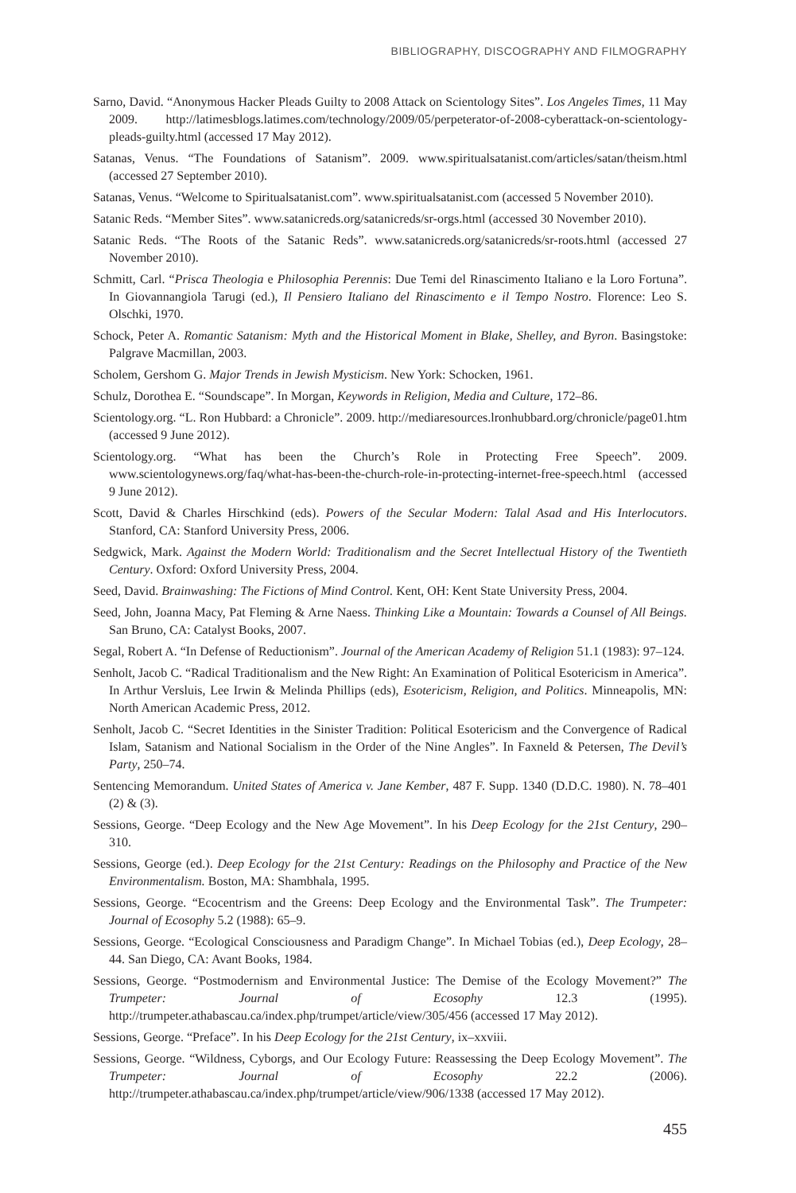BIBLIOGRAPHY, DISCOGRAPHY AND FILMOGRAPHY
Sarno, David. “Anonymous Hacker Pleads Guilty to 2008 Attack on Scientology Sites”. Los Angeles Times, 11 May 2009. http://latimesblogs.latimes.com/technology/2009/05/perpeterator-of-2008-cyberattack-on-scientology-pleads-guilty.html (accessed 17 May 2012).
Satanas, Venus. “The Foundations of Satanism”. 2009. www.spiritualsatanist.com/articles/satan/theism.html (accessed 27 September 2010).
Satanas, Venus. “Welcome to Spiritualsatanist.com”. www.spiritualsatanist.com (accessed 5 November 2010).
Satanic Reds. “Member Sites”. www.satanicreds.org/satanicreds/sr-orgs.html (accessed 30 November 2010).
Satanic Reds. “The Roots of the Satanic Reds”. www.satanicreds.org/satanicreds/sr-roots.html (accessed 27 November 2010).
Schmitt, Carl. “Prisca Theologia e Philosophia Perennis: Due Temi del Rinascimento Italiano e la Loro Fortuna”. In Giovannangiola Tarugi (ed.), Il Pensiero Italiano del Rinascimento e il Tempo Nostro. Florence: Leo S. Olschki, 1970.
Schock, Peter A. Romantic Satanism: Myth and the Historical Moment in Blake, Shelley, and Byron. Basingstoke: Palgrave Macmillan, 2003.
Scholem, Gershom G. Major Trends in Jewish Mysticism. New York: Schocken, 1961.
Schulz, Dorothea E. “Soundscape”. In Morgan, Keywords in Religion, Media and Culture, 172–86.
Scientology.org. “L. Ron Hubbard: a Chronicle”. 2009. http://mediaresources.lronhubbard.org/chronicle/page01.htm (accessed 9 June 2012).
Scientology.org. “What has been the Church’s Role in Protecting Free Speech”. 2009. www.scientologynews.org/faq/what-has-been-the-church-role-in-protecting-internet-free-speech.html (accessed 9 June 2012).
Scott, David & Charles Hirschkind (eds). Powers of the Secular Modern: Talal Asad and His Interlocutors. Stanford, CA: Stanford University Press, 2006.
Sedgwick, Mark. Against the Modern World: Traditionalism and the Secret Intellectual History of the Twentieth Century. Oxford: Oxford University Press, 2004.
Seed, David. Brainwashing: The Fictions of Mind Control. Kent, OH: Kent State University Press, 2004.
Seed, John, Joanna Macy, Pat Fleming & Arne Naess. Thinking Like a Mountain: Towards a Counsel of All Beings. San Bruno, CA: Catalyst Books, 2007.
Segal, Robert A. “In Defense of Reductionism”. Journal of the American Academy of Religion 51.1 (1983): 97–124.
Senholt, Jacob C. “Radical Traditionalism and the New Right: An Examination of Political Esotericism in America”. In Arthur Versluis, Lee Irwin & Melinda Phillips (eds), Esotericism, Religion, and Politics. Minneapolis, MN: North American Academic Press, 2012.
Senholt, Jacob C. “Secret Identities in the Sinister Tradition: Political Esotericism and the Convergence of Radical Islam, Satanism and National Socialism in the Order of the Nine Angles”. In Faxneld & Petersen, The Devil’s Party, 250–74.
Sentencing Memorandum. United States of America v. Jane Kember, 487 F. Supp. 1340 (D.D.C. 1980). N. 78–401 (2) & (3).
Sessions, George. “Deep Ecology and the New Age Movement”. In his Deep Ecology for the 21st Century, 290–310.
Sessions, George (ed.). Deep Ecology for the 21st Century: Readings on the Philosophy and Practice of the New Environmentalism. Boston, MA: Shambhala, 1995.
Sessions, George. “Ecocentrism and the Greens: Deep Ecology and the Environmental Task”. The Trumpeter: Journal of Ecosophy 5.2 (1988): 65–9.
Sessions, George. “Ecological Consciousness and Paradigm Change”. In Michael Tobias (ed.), Deep Ecology, 28–44. San Diego, CA: Avant Books, 1984.
Sessions, George. “Postmodernism and Environmental Justice: The Demise of the Ecology Movement?” The Trumpeter: Journal of Ecosophy 12.3 (1995). http://trumpeter.athabascau.ca/index.php/trumpet/article/view/305/456 (accessed 17 May 2012).
Sessions, George. “Preface”. In his Deep Ecology for the 21st Century, ix–xxviii.
Sessions, George. “Wildness, Cyborgs, and Our Ecology Future: Reassessing the Deep Ecology Movement”. The Trumpeter: Journal of Ecosophy 22.2 (2006). http://trumpeter.athabascau.ca/index.php/trumpet/article/view/906/1338 (accessed 17 May 2012).
455